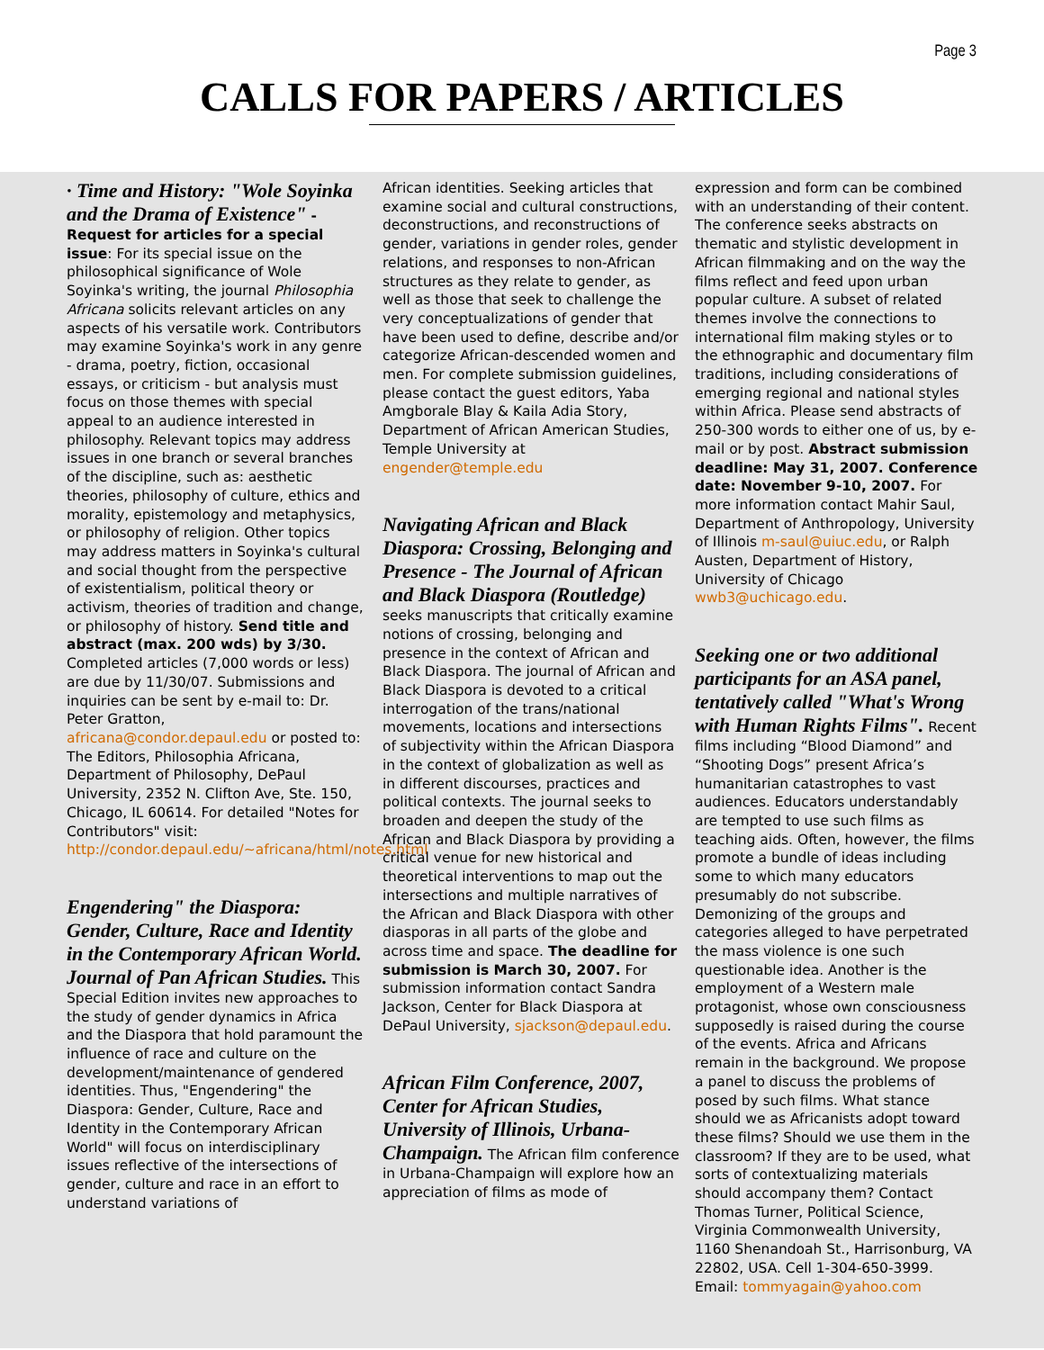Page 3
CALLS FOR PAPERS / ARTICLES
· Time and History: "Wole Soyinka and the Drama of Existence" - Request for articles for a special issue: For its special issue on the philosophical significance of Wole Soyinka's writing, the journal Philosophia Africana solicits relevant articles on any aspects of his versatile work. Contributors may examine Soyinka's work in any genre - drama, poetry, fiction, occasional essays, or criticism - but analysis must focus on those themes with special appeal to an audience interested in philosophy. Relevant topics may address issues in one branch or several branches of the discipline, such as: aesthetic theories, philosophy of culture, ethics and morality, epistemology and metaphysics, or philosophy of religion. Other topics may address matters in Soyinka's cultural and social thought from the perspective of existentialism, political theory or activism, theories of tradition and change, or philosophy of history. Send title and abstract (max. 200 wds) by 3/30. Completed articles (7,000 words or less) are due by 11/30/07. Submissions and inquiries can be sent by e-mail to: Dr. Peter Gratton, africana@condor.depaul.edu or posted to: The Editors, Philosophia Africana, Department of Philosophy, DePaul University, 2352 N. Clifton Ave, Ste. 150, Chicago, IL 60614. For detailed "Notes for Contributors" visit: http://condor.depaul.edu/~africana/html/notes.html
Engendering" the Diaspora: Gender, Culture, Race and Identity in the Contemporary African World. Journal of Pan African Studies. This Special Edition invites new approaches to the study of gender dynamics in Africa and the Diaspora that hold paramount the influence of race and culture on the development/maintenance of gendered identities. Thus, "Engendering" the Diaspora: Gender, Culture, Race and Identity in the Contemporary African World" will focus on interdisciplinary issues reflective of the intersections of gender, culture and race in an effort to understand variations of
African identities. Seeking articles that examine social and cultural constructions, deconstructions, and reconstructions of gender, variations in gender roles, gender relations, and responses to non-African structures as they relate to gender, as well as those that seek to challenge the very conceptualizations of gender that have been used to define, describe and/or categorize African-descended women and men. For complete submission guidelines, please contact the guest editors, Yaba Amgborale Blay & Kaila Adia Story, Department of African American Studies, Temple University at engender@temple.edu
Navigating African and Black Diaspora: Crossing, Belonging and Presence - The Journal of African and Black Diaspora (Routledge) seeks manuscripts that critically examine notions of crossing, belonging and presence in the context of African and Black Diaspora. The journal of African and Black Diaspora is devoted to a critical interrogation of the trans/national movements, locations and intersections of subjectivity within the African Diaspora in the context of globalization as well as in different discourses, practices and political contexts. The journal seeks to broaden and deepen the study of the African and Black Diaspora by providing a critical venue for new historical and theoretical interventions to map out the intersections and multiple narratives of the African and Black Diaspora with other diasporas in all parts of the globe and across time and space. The deadline for submission is March 30, 2007. For submission information contact Sandra Jackson, Center for Black Diaspora at DePaul University, sjackson@depaul.edu.
African Film Conference, 2007, Center for African Studies, University of Illinois, Urbana-Champaign. The African film conference in Urbana-Champaign will explore how an appreciation of films as mode of
expression and form can be combined with an understanding of their content. The conference seeks abstracts on thematic and stylistic development in African filmmaking and on the way the films reflect and feed upon urban popular culture. A subset of related themes involve the connections to international film making styles or to the ethnographic and documentary film traditions, including considerations of emerging regional and national styles within Africa. Please send abstracts of 250-300 words to either one of us, by e-mail or by post. Abstract submission deadline: May 31, 2007. Conference date: November 9-10, 2007. For more information contact Mahir Saul, Department of Anthropology, University of Illinois m-saul@uiuc.edu, or Ralph Austen, Department of History, University of Chicago wwb3@uchicago.edu.
Seeking one or two additional participants for an ASA panel, tentatively called "What's Wrong with Human Rights Films". Recent films including “Blood Diamond” and “Shooting Dogs” present Africa’s humanitarian catastrophes to vast audiences. Educators understandably are tempted to use such films as teaching aids. Often, however, the films promote a bundle of ideas including some to which many educators presumably do not subscribe. Demonizing of the groups and categories alleged to have perpetrated the mass violence is one such questionable idea. Another is the employment of a Western male protagonist, whose own consciousness supposedly is raised during the course of the events. Africa and Africans remain in the background. We propose a panel to discuss the problems of posed by such films. What stance should we as Africanists adopt toward these films? Should we use them in the classroom? If they are to be used, what sorts of contextualizing materials should accompany them? Contact Thomas Turner, Political Science, Virginia Commonwealth University, 1160 Shenandoah St., Harrisonburg, VA 22802, USA. Cell 1-304-650-3999. Email: tommyagain@yahoo.com